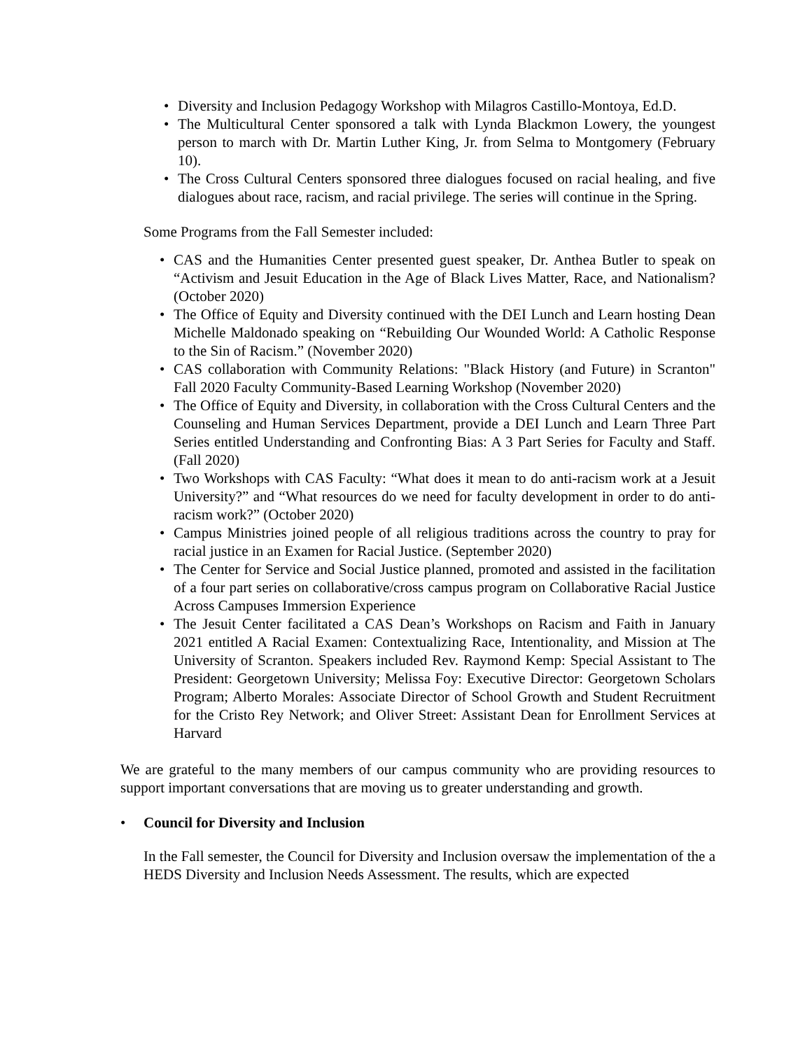• Diversity and Inclusion Pedagogy Workshop with Milagros Castillo-Montoya, Ed.D.
• The Multicultural Center sponsored a talk with Lynda Blackmon Lowery, the youngest person to march with Dr. Martin Luther King, Jr. from Selma to Montgomery (February 10).
• The Cross Cultural Centers sponsored three dialogues focused on racial healing, and five dialogues about race, racism, and racial privilege. The series will continue in the Spring.
Some Programs from the Fall Semester included:
• CAS and the Humanities Center presented guest speaker, Dr. Anthea Butler to speak on “Activism and Jesuit Education in the Age of Black Lives Matter, Race, and Nationalism? (October 2020)
• The Office of Equity and Diversity continued with the DEI Lunch and Learn hosting Dean Michelle Maldonado speaking on “Rebuilding Our Wounded World: A Catholic Response to the Sin of Racism.” (November 2020)
• CAS collaboration with Community Relations: "Black History (and Future) in Scranton" Fall 2020 Faculty Community-Based Learning Workshop (November 2020)
• The Office of Equity and Diversity, in collaboration with the Cross Cultural Centers and the Counseling and Human Services Department, provide a DEI Lunch and Learn Three Part Series entitled Understanding and Confronting Bias: A 3 Part Series for Faculty and Staff. (Fall 2020)
• Two Workshops with CAS Faculty: “What does it mean to do anti-racism work at a Jesuit University?” and “What resources do we need for faculty development in order to do anti-racism work?” (October 2020)
• Campus Ministries joined people of all religious traditions across the country to pray for racial justice in an Examen for Racial Justice. (September 2020)
• The Center for Service and Social Justice planned, promoted and assisted in the facilitation of a four part series on collaborative/cross campus program on Collaborative Racial Justice Across Campuses Immersion Experience
• The Jesuit Center facilitated a CAS Dean’s Workshops on Racism and Faith in January 2021 entitled A Racial Examen: Contextualizing Race, Intentionality, and Mission at The University of Scranton. Speakers included Rev. Raymond Kemp: Special Assistant to The President: Georgetown University; Melissa Foy: Executive Director: Georgetown Scholars Program; Alberto Morales: Associate Director of School Growth and Student Recruitment for the Cristo Rey Network; and Oliver Street: Assistant Dean for Enrollment Services at Harvard
We are grateful to the many members of our campus community who are providing resources to support important conversations that are moving us to greater understanding and growth.
• Council for Diversity and Inclusion
In the Fall semester, the Council for Diversity and Inclusion oversaw the implementation of the a HEDS Diversity and Inclusion Needs Assessment. The results, which are expected